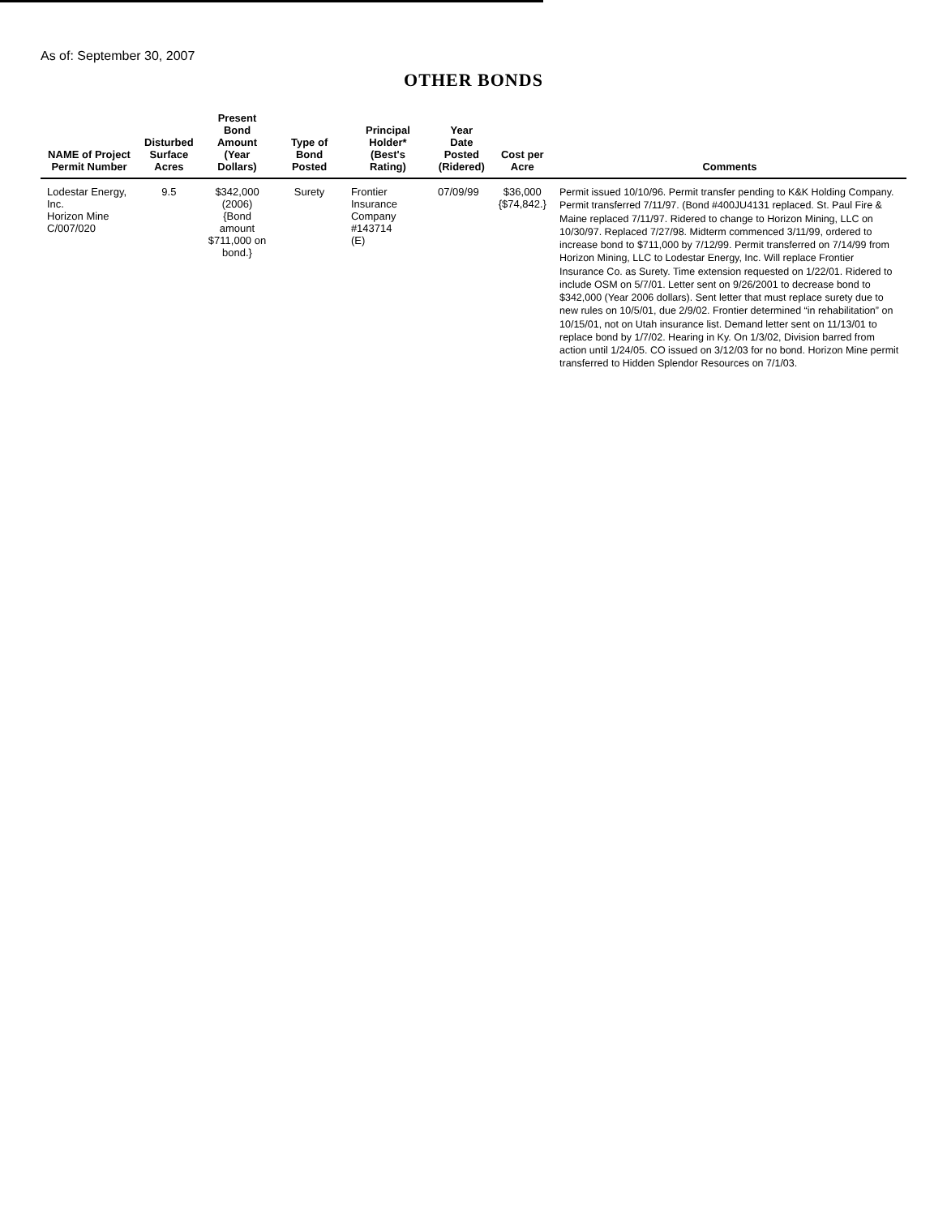As of: September 30, 2007
OTHER BONDS
| NAME of Project Permit Number | Disturbed Surface Acres | Present Bond Amount (Year Dollars) | Type of Bond Posted | Principal Holder* (Best's Rating) | Year Date Posted (Ridered) | Cost per Acre | Comments |
| --- | --- | --- | --- | --- | --- | --- | --- |
| Lodestar Energy, Inc. Horizon Mine C/007/020 | 9.5 | $342,000 (2006) {Bond amount $711,000 on bond.} | Surety | Frontier Insurance Company #143714 (E) | 07/09/99 | $36,000 {$74,842.} | Permit issued 10/10/96. Permit transfer pending to K&K Holding Company. Permit transferred 7/11/97. (Bond #400JU4131 replaced. St. Paul Fire & Maine replaced 7/11/97. Ridered to change to Horizon Mining, LLC on 10/30/97. Replaced 7/27/98. Midterm commenced 3/11/99, ordered to increase bond to $711,000 by 7/12/99. Permit transferred on 7/14/99 from Horizon Mining, LLC to Lodestar Energy, Inc. Will replace Frontier Insurance Co. as Surety. Time extension requested on 1/22/01. Ridered to include OSM on 5/7/01. Letter sent on 9/26/2001 to decrease bond to $342,000 (Year 2006 dollars). Sent letter that must replace surety due to new rules on 10/5/01, due 2/9/02. Frontier determined “in rehabilitation” on 10/15/01, not on Utah insurance list. Demand letter sent on 11/13/01 to replace bond by 1/7/02. Hearing in Ky. On 1/3/02, Division barred from action until 1/24/05. CO issued on 3/12/03 for no bond. Horizon Mine permit transferred to Hidden Splendor Resources on 7/1/03. |